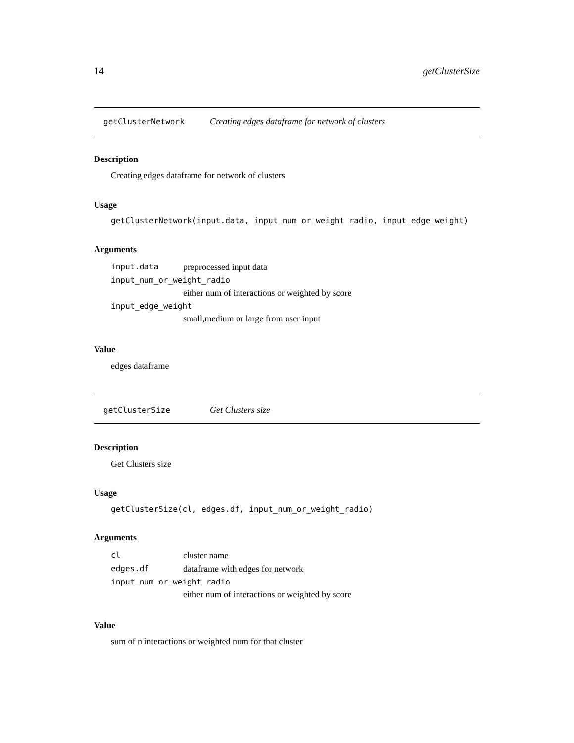14 getClusterSize
getClusterNetwork Creating edges dataframe for network of clusters
Description
Creating edges dataframe for network of clusters
Usage
getClusterNetwork(input.data, input_num_or_weight_radio, input_edge_weight)
Arguments
| input.data | preprocessed input data |
| input_num_or_weight_radio | |
| | either num of interactions or weighted by score |
| input_edge_weight | |
| | small,medium or large from user input |
Value
edges dataframe
getClusterSize Get Clusters size
Description
Get Clusters size
Usage
getClusterSize(cl, edges.df, input_num_or_weight_radio)
Arguments
| cl | cluster name |
| edges.df | dataframe with edges for network |
| input_num_or_weight_radio | |
| | either num of interactions or weighted by score |
Value
sum of n interactions or weighted num for that cluster